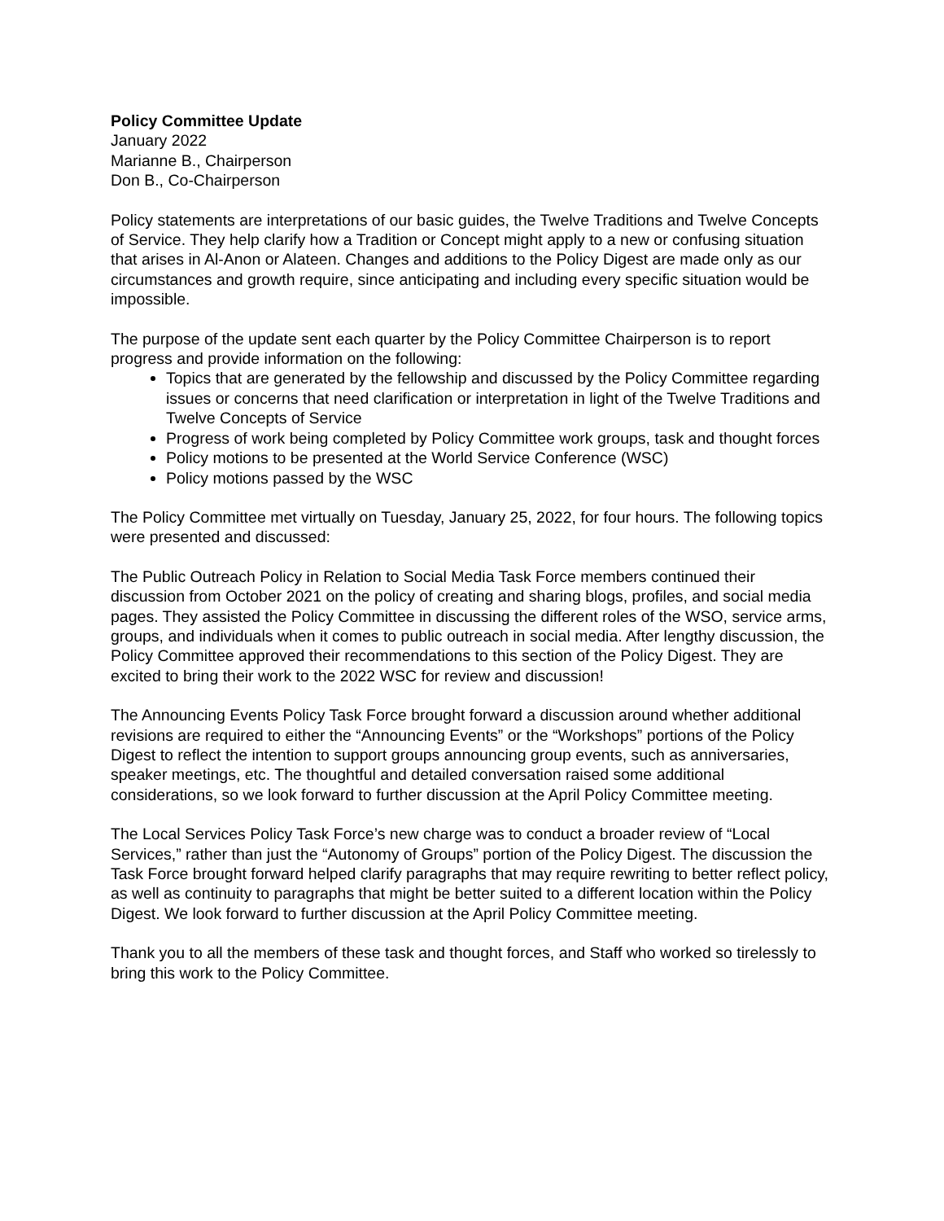Policy Committee Update
January 2022
Marianne B., Chairperson
Don B., Co-Chairperson
Policy statements are interpretations of our basic guides, the Twelve Traditions and Twelve Concepts of Service. They help clarify how a Tradition or Concept might apply to a new or confusing situation that arises in Al-Anon or Alateen. Changes and additions to the Policy Digest are made only as our circumstances and growth require, since anticipating and including every specific situation would be impossible.
The purpose of the update sent each quarter by the Policy Committee Chairperson is to report progress and provide information on the following:
Topics that are generated by the fellowship and discussed by the Policy Committee regarding issues or concerns that need clarification or interpretation in light of the Twelve Traditions and Twelve Concepts of Service
Progress of work being completed by Policy Committee work groups, task and thought forces
Policy motions to be presented at the World Service Conference (WSC)
Policy motions passed by the WSC
The Policy Committee met virtually on Tuesday, January 25, 2022, for four hours. The following topics were presented and discussed:
The Public Outreach Policy in Relation to Social Media Task Force members continued their discussion from October 2021 on the policy of creating and sharing blogs, profiles, and social media pages. They assisted the Policy Committee in discussing the different roles of the WSO, service arms, groups, and individuals when it comes to public outreach in social media. After lengthy discussion, the Policy Committee approved their recommendations to this section of the Policy Digest. They are excited to bring their work to the 2022 WSC for review and discussion!
The Announcing Events Policy Task Force brought forward a discussion around whether additional revisions are required to either the “Announcing Events” or the “Workshops” portions of the Policy Digest to reflect the intention to support groups announcing group events, such as anniversaries, speaker meetings, etc. The thoughtful and detailed conversation raised some additional considerations, so we look forward to further discussion at the April Policy Committee meeting.
The Local Services Policy Task Force’s new charge was to conduct a broader review of “Local Services,” rather than just the “Autonomy of Groups” portion of the Policy Digest. The discussion the Task Force brought forward helped clarify paragraphs that may require rewriting to better reflect policy, as well as continuity to paragraphs that might be better suited to a different location within the Policy Digest. We look forward to further discussion at the April Policy Committee meeting.
Thank you to all the members of these task and thought forces, and Staff who worked so tirelessly to bring this work to the Policy Committee.